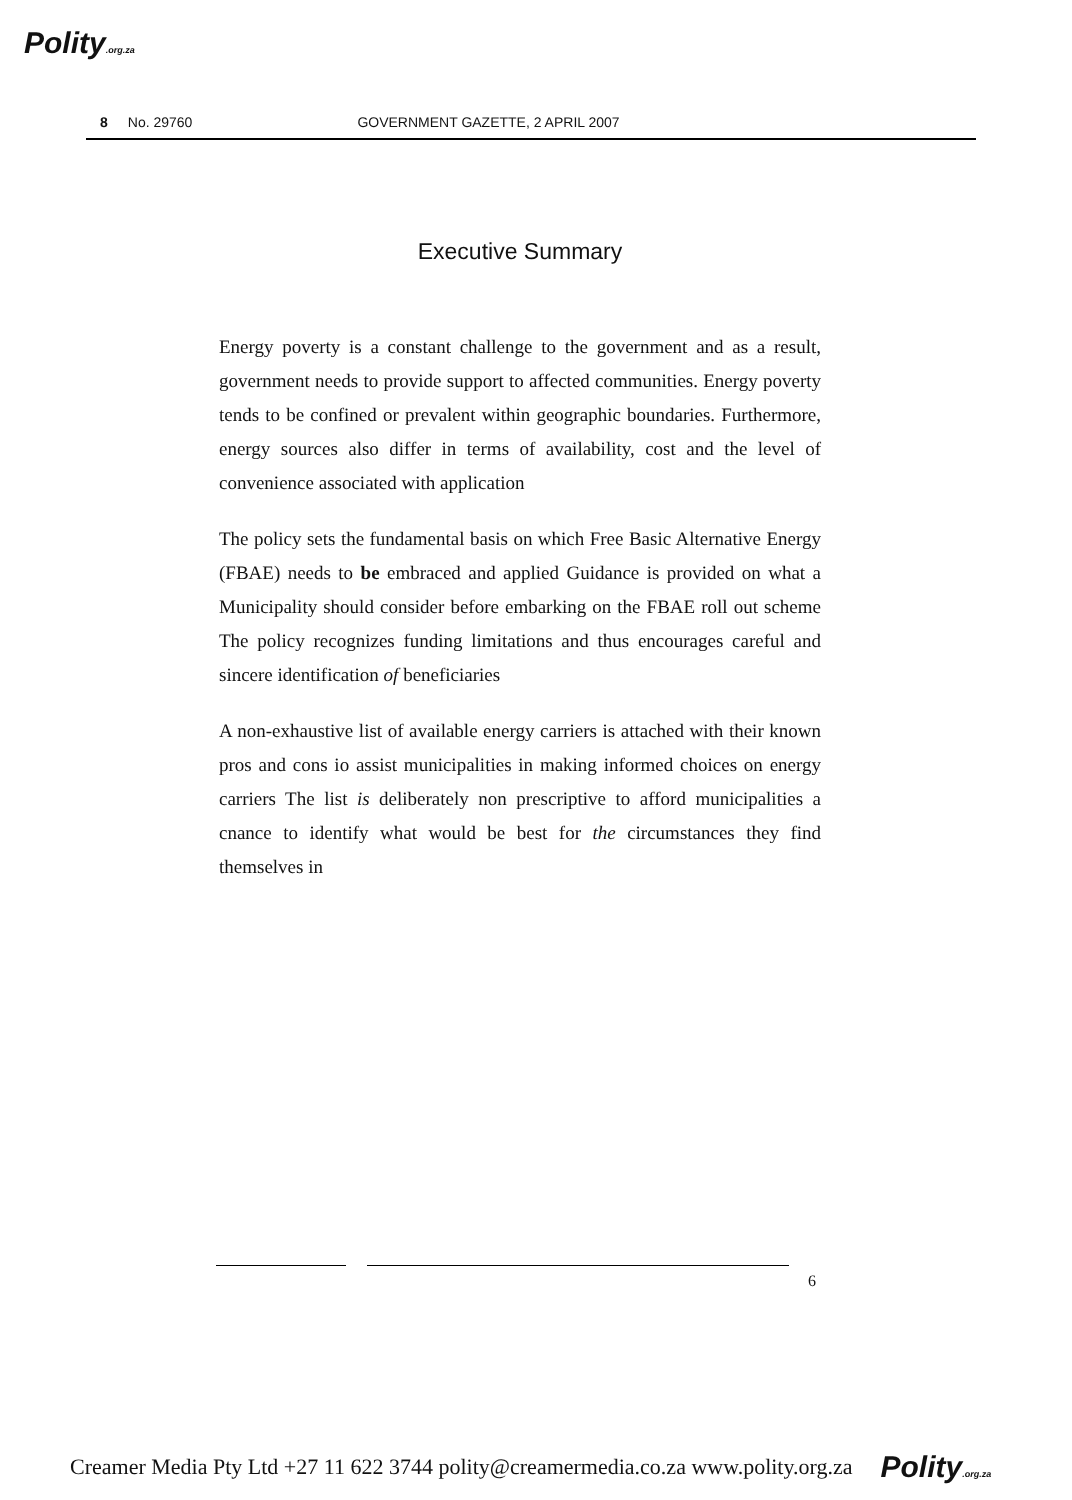Polity.org.za
8 No. 29760 GOVERNMENT GAZETTE, 2 APRIL 2007
Executive Summary
Energy poverty is a constant challenge to the government and as a result, government needs to provide support to affected communities. Energy poverty tends to be confined or prevalent within geographic boundaries. Furthermore, energy sources also differ in terms of availability, cost and the level of convenience associated with application
The policy sets the fundamental basis on which Free Basic Alternative Energy (FBAE) needs to be embraced and applied Guidance is provided on what a Municipality should consider before embarking on the FBAE roll out scheme The policy recognizes funding limitations and thus encourages careful and sincere identification of beneficiaries
A non-exhaustive list of available energy carriers is attached with their known pros and cons io assist municipalities in making informed choices on energy carriers The list is deliberately non prescriptive to afford municipalities a cnance to identify what would be best for the circumstances they find themselves in
6
Creamer Media Pty Ltd +27 11 622 3744 polity@creamermedia.co.za www.polity.org.za Polity.org.za